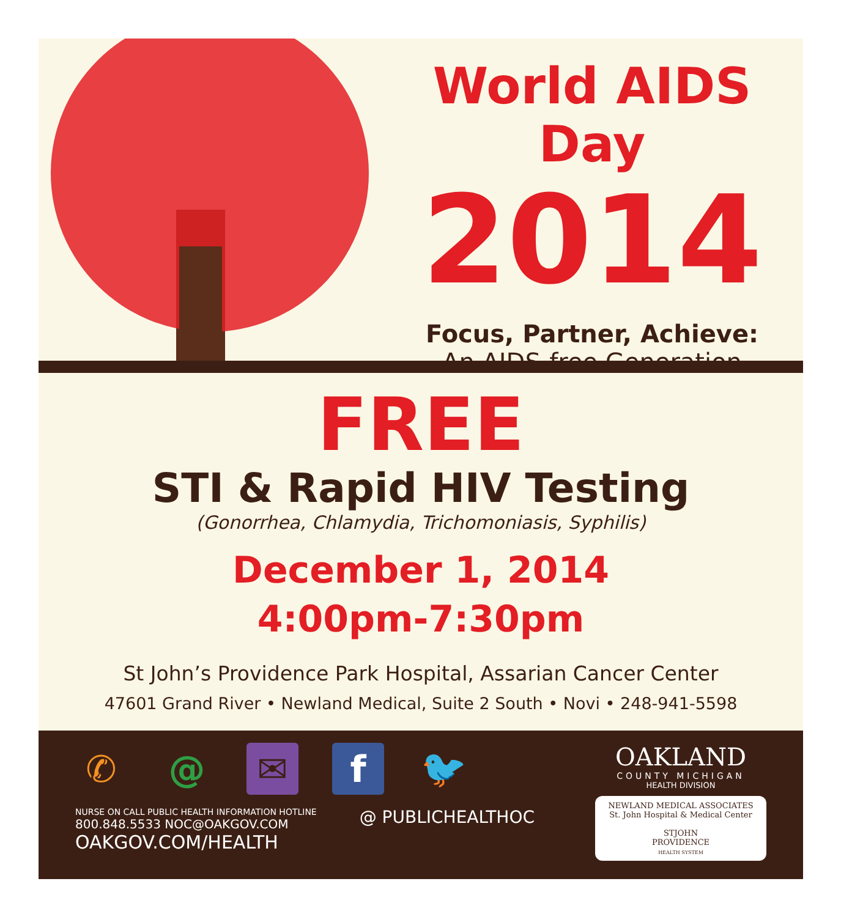World AIDS Day
2014
Focus, Partner, Achieve:
An AIDS-free Generation
FREE
STI & Rapid HIV Testing
(Gonorrhea, Chlamydia, Trichomoniasis, Syphilis)
December 1, 2014
4:00pm-7:30pm
St John’s Providence Park Hospital, Assarian Cancer Center
47601 Grand River • Newland Medical, Suite 2 South • Novi • 248-941-5598
✆ @ ✉ f 🐦
NURSE ON CALL PUBLIC HEALTH INFORMATION HOTLINE
800.848.5533 NOC@OAKGOV.COM
OAKGOV.COM/HEALTH
@ PUBLICHEALTHOC
OAKLAND
COUNTY MICHIGAN
HEALTH DIVISION
NEWLAND MEDICAL ASSOCIATES
St. John Hospital & Medical Center
STJOHN
PROVIDENCE
HEALTH SYSTEM